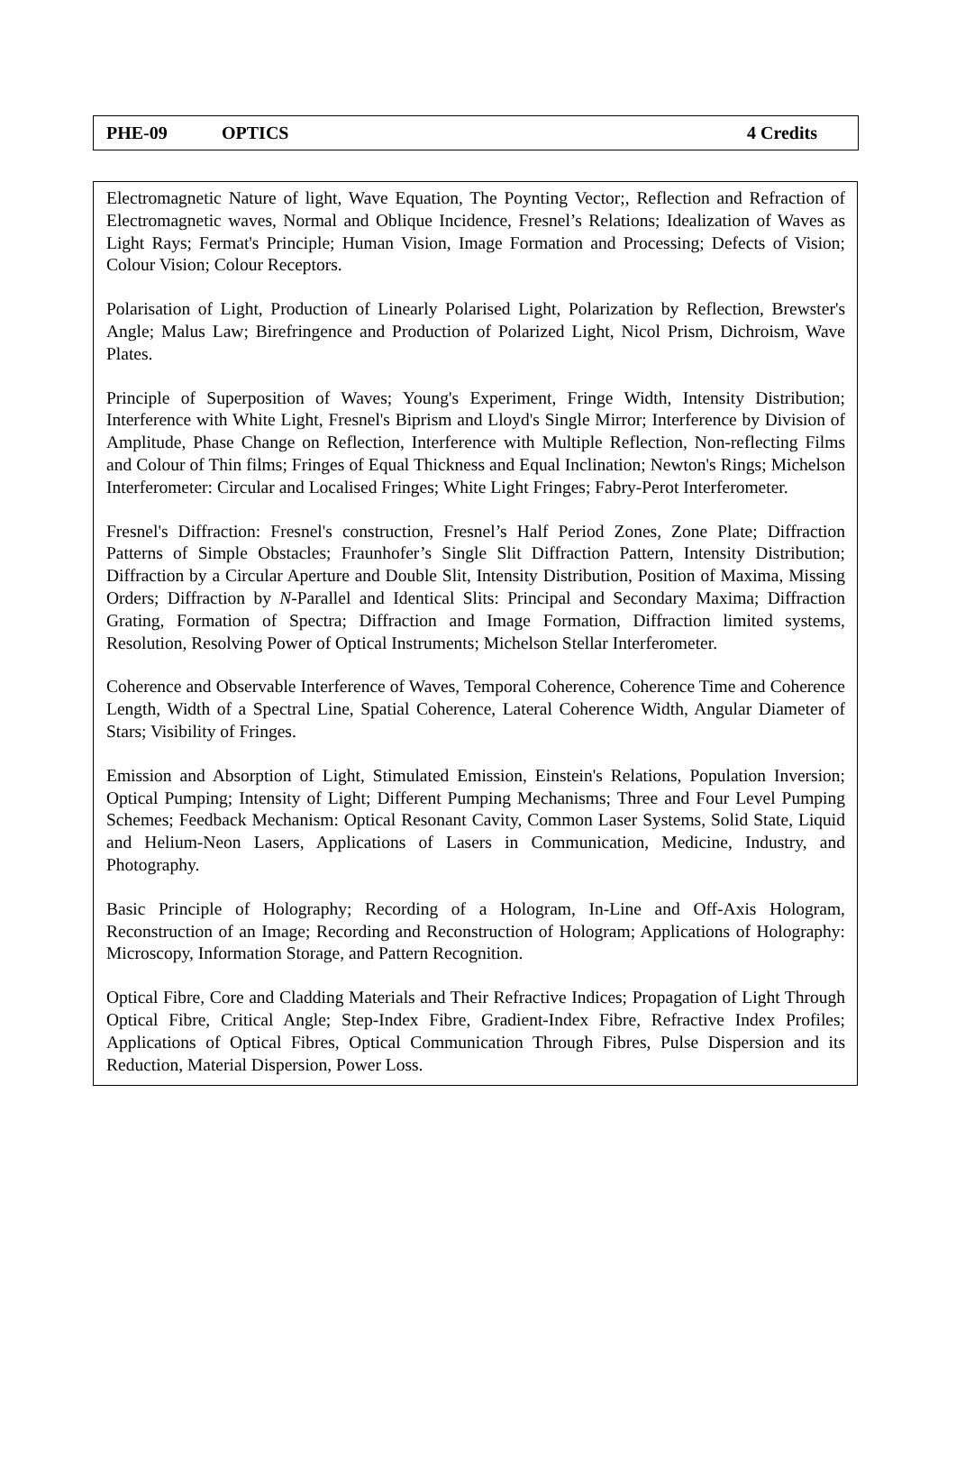PHE-09 OPTICS 4 Credits
Electromagnetic Nature of light, Wave Equation, The Poynting Vector;, Reflection and Refraction of Electromagnetic waves, Normal and Oblique Incidence, Fresnel’s Relations; Idealization of Waves as Light Rays; Fermat's Principle; Human Vision, Image Formation and Processing; Defects of Vision; Colour Vision; Colour Receptors.
Polarisation of Light, Production of Linearly Polarised Light, Polarization by Reflection, Brewster's Angle; Malus Law; Birefringence and Production of Polarized Light, Nicol Prism, Dichroism, Wave Plates.
Principle of Superposition of Waves; Young's Experiment, Fringe Width, Intensity Distribution; Interference with White Light, Fresnel's Biprism and Lloyd's Single Mirror; Interference by Division of Amplitude, Phase Change on Reflection, Interference with Multiple Reflection, Non-reflecting Films and Colour of Thin films; Fringes of Equal Thickness and Equal Inclination; Newton's Rings; Michelson Interferometer: Circular and Localised Fringes; White Light Fringes; Fabry-Perot Interferometer.
Fresnel's Diffraction: Fresnel's construction, Fresnel’s Half Period Zones, Zone Plate; Diffraction Patterns of Simple Obstacles; Fraunhofer’s Single Slit Diffraction Pattern, Intensity Distribution; Diffraction by a Circular Aperture and Double Slit, Intensity Distribution, Position of Maxima, Missing Orders; Diffraction by N-Parallel and Identical Slits: Principal and Secondary Maxima; Diffraction Grating, Formation of Spectra; Diffraction and Image Formation, Diffraction limited systems, Resolution, Resolving Power of Optical Instruments; Michelson Stellar Interferometer.
Coherence and Observable Interference of Waves, Temporal Coherence, Coherence Time and Coherence Length, Width of a Spectral Line, Spatial Coherence, Lateral Coherence Width, Angular Diameter of Stars; Visibility of Fringes.
Emission and Absorption of Light, Stimulated Emission, Einstein's Relations, Population Inversion; Optical Pumping; Intensity of Light; Different Pumping Mechanisms; Three and Four Level Pumping Schemes; Feedback Mechanism: Optical Resonant Cavity, Common Laser Systems, Solid State, Liquid and Helium-Neon Lasers, Applications of Lasers in Communication, Medicine, Industry, and Photography.
Basic Principle of Holography; Recording of a Hologram, In-Line and Off-Axis Hologram, Reconstruction of an Image; Recording and Reconstruction of Hologram; Applications of Holography: Microscopy, Information Storage, and Pattern Recognition.
Optical Fibre, Core and Cladding Materials and Their Refractive Indices; Propagation of Light Through Optical Fibre, Critical Angle; Step-Index Fibre, Gradient-Index Fibre, Refractive Index Profiles; Applications of Optical Fibres, Optical Communication Through Fibres, Pulse Dispersion and its Reduction, Material Dispersion, Power Loss.